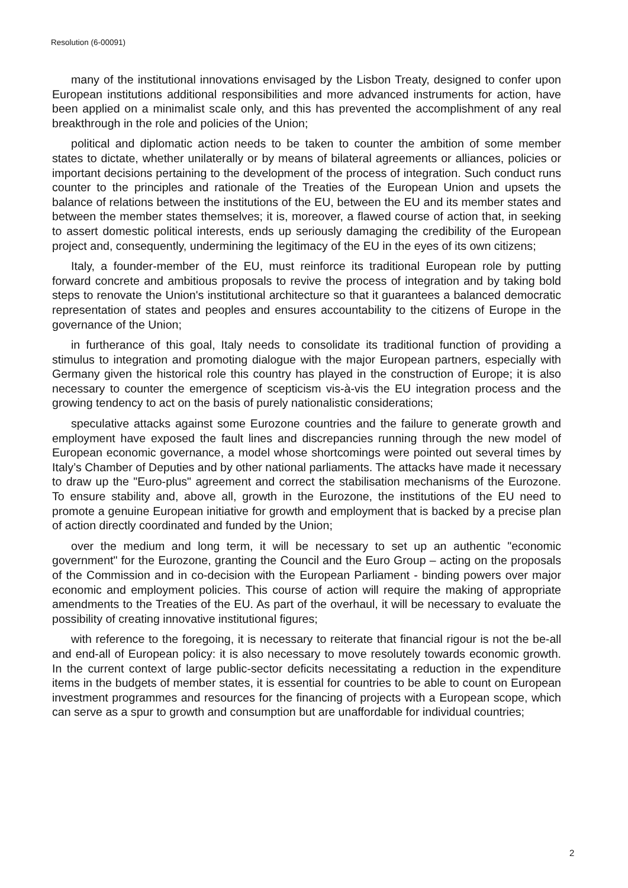Resolution (6-00091)
many of the institutional innovations envisaged by the Lisbon Treaty, designed to confer upon European institutions additional responsibilities and more advanced instruments for action, have been applied on a minimalist scale only, and this has prevented the accomplishment of any real breakthrough in the role and policies of the Union;
political and diplomatic action needs to be taken to counter the ambition of some member states to dictate, whether unilaterally or by means of bilateral agreements or alliances, policies or important decisions pertaining to the development of the process of integration. Such conduct runs counter to the principles and rationale of the Treaties of the European Union and upsets the balance of relations between the institutions of the EU, between the EU and its member states and between the member states themselves; it is, moreover, a flawed course of action that, in seeking to assert domestic political interests, ends up seriously damaging the credibility of the European project and, consequently, undermining the legitimacy of the EU in the eyes of its own citizens;
Italy, a founder-member of the EU, must reinforce its traditional European role by putting forward concrete and ambitious proposals to revive the process of integration and by taking bold steps to renovate the Union's institutional architecture so that it guarantees a balanced democratic representation of states and peoples and ensures accountability to the citizens of Europe in the governance of the Union;
in furtherance of this goal, Italy needs to consolidate its traditional function of providing a stimulus to integration and promoting dialogue with the major European partners, especially with Germany given the historical role this country has played in the construction of Europe; it is also necessary to counter the emergence of scepticism vis-à-vis the EU integration process and the growing tendency to act on the basis of purely nationalistic considerations;
speculative attacks against some Eurozone countries and the failure to generate growth and employment have exposed the fault lines and discrepancies running through the new model of European economic governance, a model whose shortcomings were pointed out several times by Italy’s Chamber of Deputies and by other national parliaments. The attacks have made it necessary to draw up the "Euro-plus" agreement and correct the stabilisation mechanisms of the Eurozone. To ensure stability and, above all, growth in the Eurozone, the institutions of the EU need to promote a genuine European initiative for growth and employment that is backed by a precise plan of action directly coordinated and funded by the Union;
over the medium and long term, it will be necessary to set up an authentic "economic government" for the Eurozone, granting the Council and the Euro Group – acting on the proposals of the Commission and in co-decision with the European Parliament - binding powers over major economic and employment policies. This course of action will require the making of appropriate amendments to the Treaties of the EU. As part of the overhaul, it will be necessary to evaluate the possibility of creating innovative institutional figures;
with reference to the foregoing, it is necessary to reiterate that financial rigour is not the be-all and end-all of European policy: it is also necessary to move resolutely towards economic growth. In the current context of large public-sector deficits necessitating a reduction in the expenditure items in the budgets of member states, it is essential for countries to be able to count on European investment programmes and resources for the financing of projects with a European scope, which can serve as a spur to growth and consumption but are unaffordable for individual countries;
2